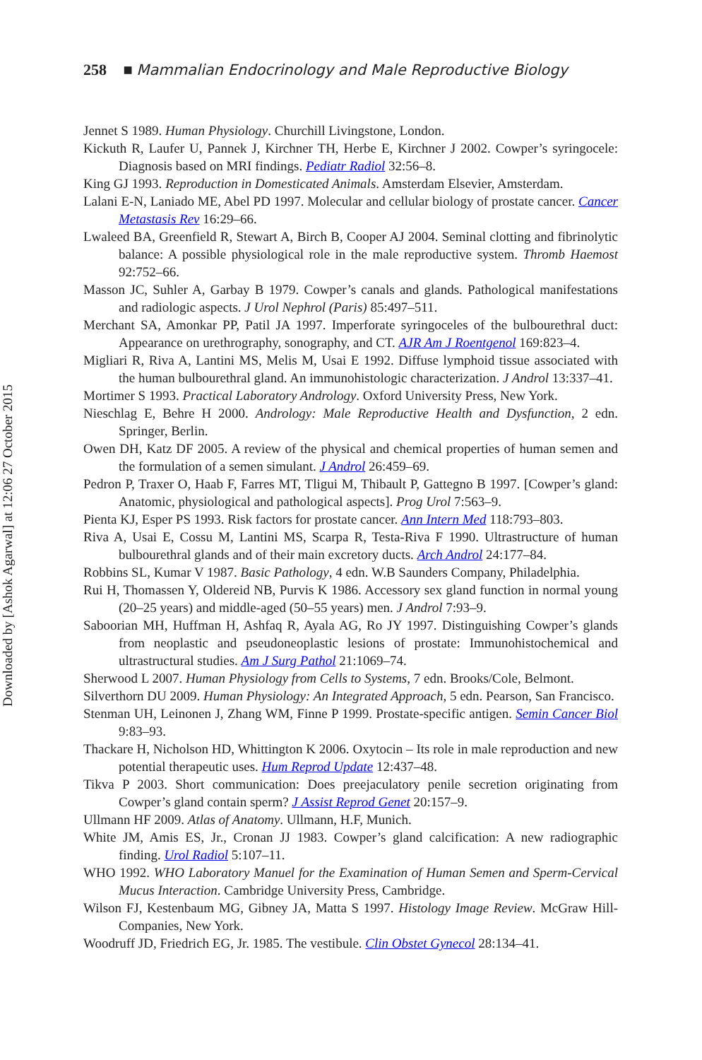Downloaded by [Ashok Agarwal] at 12:06 27 October 2015
258 ■ Mammalian Endocrinology and Male Reproductive Biology
Jennet S 1989. Human Physiology. Churchill Livingstone, London.
Kickuth R, Laufer U, Pannek J, Kirchner TH, Herbe E, Kirchner J 2002. Cowper’s syringocele: Diagnosis based on MRI findings. Pediatr Radiol 32:56–8.
King GJ 1993. Reproduction in Domesticated Animals. Amsterdam Elsevier, Amsterdam.
Lalani E-N, Laniado ME, Abel PD 1997. Molecular and cellular biology of prostate cancer. Cancer Metastasis Rev 16:29–66.
Lwaleed BA, Greenfield R, Stewart A, Birch B, Cooper AJ 2004. Seminal clotting and fibrinolytic balance: A possible physiological role in the male reproductive system. Thromb Haemost 92:752–66.
Masson JC, Suhler A, Garbay B 1979. Cowper’s canals and glands. Pathological manifestations and radiologic aspects. J Urol Nephrol (Paris) 85:497–511.
Merchant SA, Amonkar PP, Patil JA 1997. Imperforate syringoceles of the bulbourethral duct: Appearance on urethrography, sonography, and CT. AJR Am J Roentgenol 169:823–4.
Migliari R, Riva A, Lantini MS, Melis M, Usai E 1992. Diffuse lymphoid tissue associated with the human bulbourethral gland. An immunohistologic characterization. J Androl 13:337–41.
Mortimer S 1993. Practical Laboratory Andrology. Oxford University Press, New York.
Nieschlag E, Behre H 2000. Andrology: Male Reproductive Health and Dysfunction, 2 edn. Springer, Berlin.
Owen DH, Katz DF 2005. A review of the physical and chemical properties of human semen and the formulation of a semen simulant. J Androl 26:459–69.
Pedron P, Traxer O, Haab F, Farres MT, Tligui M, Thibault P, Gattegno B 1997. [Cowper’s gland: Anatomic, physiological and pathological aspects]. Prog Urol 7:563–9.
Pienta KJ, Esper PS 1993. Risk factors for prostate cancer. Ann Intern Med 118:793–803.
Riva A, Usai E, Cossu M, Lantini MS, Scarpa R, Testa-Riva F 1990. Ultrastructure of human bulbourethral glands and of their main excretory ducts. Arch Androl 24:177–84.
Robbins SL, Kumar V 1987. Basic Pathology, 4 edn. W.B Saunders Company, Philadelphia.
Rui H, Thomassen Y, Oldereid NB, Purvis K 1986. Accessory sex gland function in normal young (20–25 years) and middle-aged (50–55 years) men. J Androl 7:93–9.
Saboorian MH, Huffman H, Ashfaq R, Ayala AG, Ro JY 1997. Distinguishing Cowper’s glands from neoplastic and pseudoneoplastic lesions of prostate: Immunohistochemical and ultrastructural studies. Am J Surg Pathol 21:1069–74.
Sherwood L 2007. Human Physiology from Cells to Systems, 7 edn. Brooks/Cole, Belmont.
Silverthorn DU 2009. Human Physiology: An Integrated Approach, 5 edn. Pearson, San Francisco.
Stenman UH, Leinonen J, Zhang WM, Finne P 1999. Prostate-specific antigen. Semin Cancer Biol 9:83–93.
Thackare H, Nicholson HD, Whittington K 2006. Oxytocin – Its role in male reproduction and new potential therapeutic uses. Hum Reprod Update 12:437–48.
Tikva P 2003. Short communication: Does preejaculatory penile secretion originating from Cowper’s gland contain sperm? J Assist Reprod Genet 20:157–9.
Ullmann HF 2009. Atlas of Anatomy. Ullmann, H.F, Munich.
White JM, Amis ES, Jr., Cronan JJ 1983. Cowper’s gland calcification: A new radiographic finding. Urol Radiol 5:107–11.
WHO 1992. WHO Laboratory Manuel for the Examination of Human Semen and Sperm-Cervical Mucus Interaction. Cambridge University Press, Cambridge.
Wilson FJ, Kestenbaum MG, Gibney JA, Matta S 1997. Histology Image Review. McGraw Hill-Companies, New York.
Woodruff JD, Friedrich EG, Jr. 1985. The vestibule. Clin Obstet Gynecol 28:134–41.